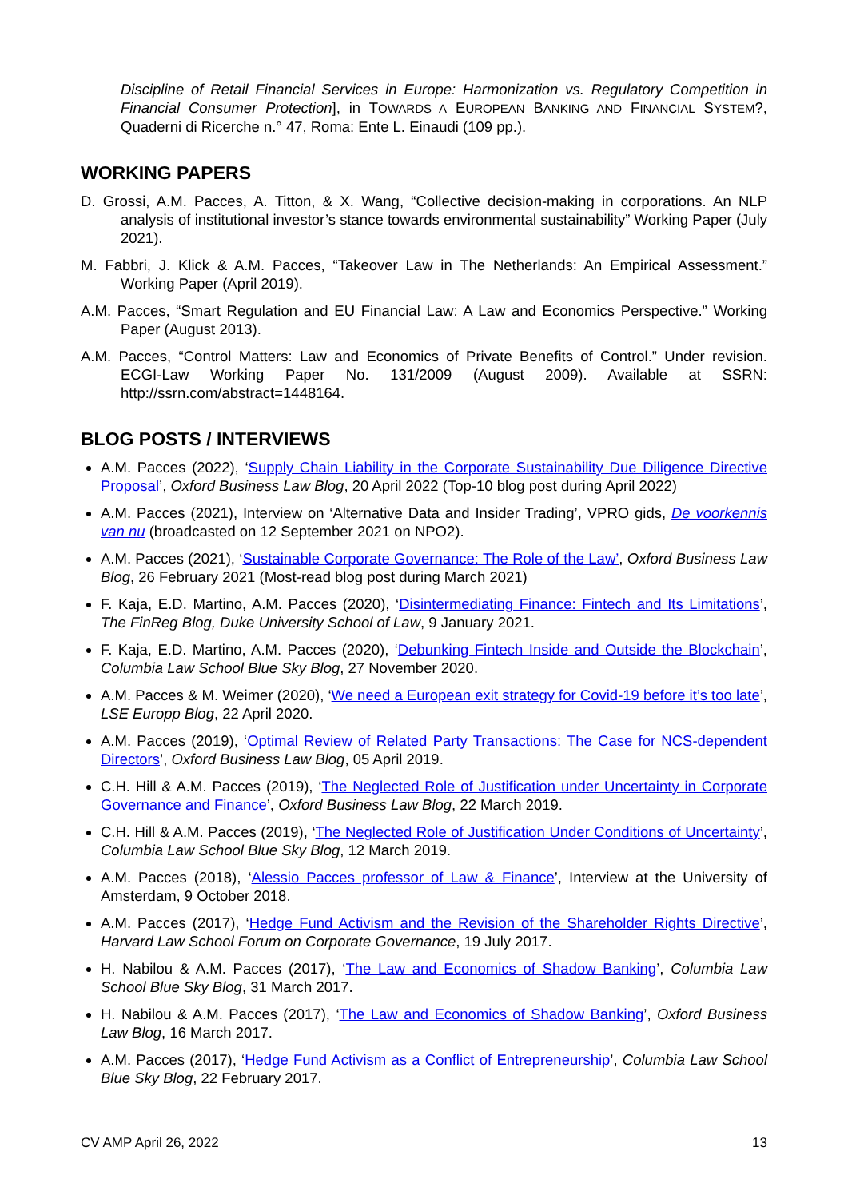Discipline of Retail Financial Services in Europe: Harmonization vs. Regulatory Competition in Financial Consumer Protection], in TOWARDS A EUROPEAN BANKING AND FINANCIAL SYSTEM?, Quaderni di Ricerche n.° 47, Roma: Ente L. Einaudi (109 pp.).
WORKING PAPERS
D. Grossi, A.M. Pacces, A. Titton, & X. Wang, “Collective decision-making in corporations. An NLP analysis of institutional investor’s stance towards environmental sustainability” Working Paper (July 2021).
M. Fabbri, J. Klick & A.M. Pacces, “Takeover Law in The Netherlands: An Empirical Assessment.” Working Paper (April 2019).
A.M. Pacces, “Smart Regulation and EU Financial Law: A Law and Economics Perspective.” Working Paper (August 2013).
A.M. Pacces, “Control Matters: Law and Economics of Private Benefits of Control.” Under revision. ECGI-Law Working Paper No. 131/2009 (August 2009). Available at SSRN: http://ssrn.com/abstract=1448164.
BLOG POSTS / INTERVIEWS
A.M. Pacces (2022), ‘Supply Chain Liability in the Corporate Sustainability Due Diligence Directive Proposal’, Oxford Business Law Blog, 20 April 2022 (Top-10 blog post during April 2022)
A.M. Pacces (2021), Interview on ‘Alternative Data and Insider Trading’, VPRO gids, De voorkennis van nu (broadcasted on 12 September 2021 on NPO2).
A.M. Pacces (2021), ‘Sustainable Corporate Governance: The Role of the Law’, Oxford Business Law Blog, 26 February 2021 (Most-read blog post during March 2021)
F. Kaja, E.D. Martino, A.M. Pacces (2020), ‘Disintermediating Finance: Fintech and Its Limitations’, The FinReg Blog, Duke University School of Law, 9 January 2021.
F. Kaja, E.D. Martino, A.M. Pacces (2020), ‘Debunking Fintech Inside and Outside the Blockchain’, Columbia Law School Blue Sky Blog, 27 November 2020.
A.M. Pacces & M. Weimer (2020), ‘We need a European exit strategy for Covid-19 before it’s too late’, LSE Europp Blog, 22 April 2020.
A.M. Pacces (2019), ‘Optimal Review of Related Party Transactions: The Case for NCS-dependent Directors’, Oxford Business Law Blog, 05 April 2019.
C.H. Hill & A.M. Pacces (2019), ‘The Neglected Role of Justification under Uncertainty in Corporate Governance and Finance’, Oxford Business Law Blog, 22 March 2019.
C.H. Hill & A.M. Pacces (2019), ‘The Neglected Role of Justification Under Conditions of Uncertainty’, Columbia Law School Blue Sky Blog, 12 March 2019.
A.M. Pacces (2018), ‘Alessio Pacces professor of Law & Finance’, Interview at the University of Amsterdam, 9 October 2018.
A.M. Pacces (2017), ‘Hedge Fund Activism and the Revision of the Shareholder Rights Directive’, Harvard Law School Forum on Corporate Governance, 19 July 2017.
H. Nabilou & A.M. Pacces (2017), ‘The Law and Economics of Shadow Banking’, Columbia Law School Blue Sky Blog, 31 March 2017.
H. Nabilou & A.M. Pacces (2017), ‘The Law and Economics of Shadow Banking’, Oxford Business Law Blog, 16 March 2017.
A.M. Pacces (2017), ‘Hedge Fund Activism as a Conflict of Entrepreneurship’, Columbia Law School Blue Sky Blog, 22 February 2017.
CV AMP April 26, 2022 13